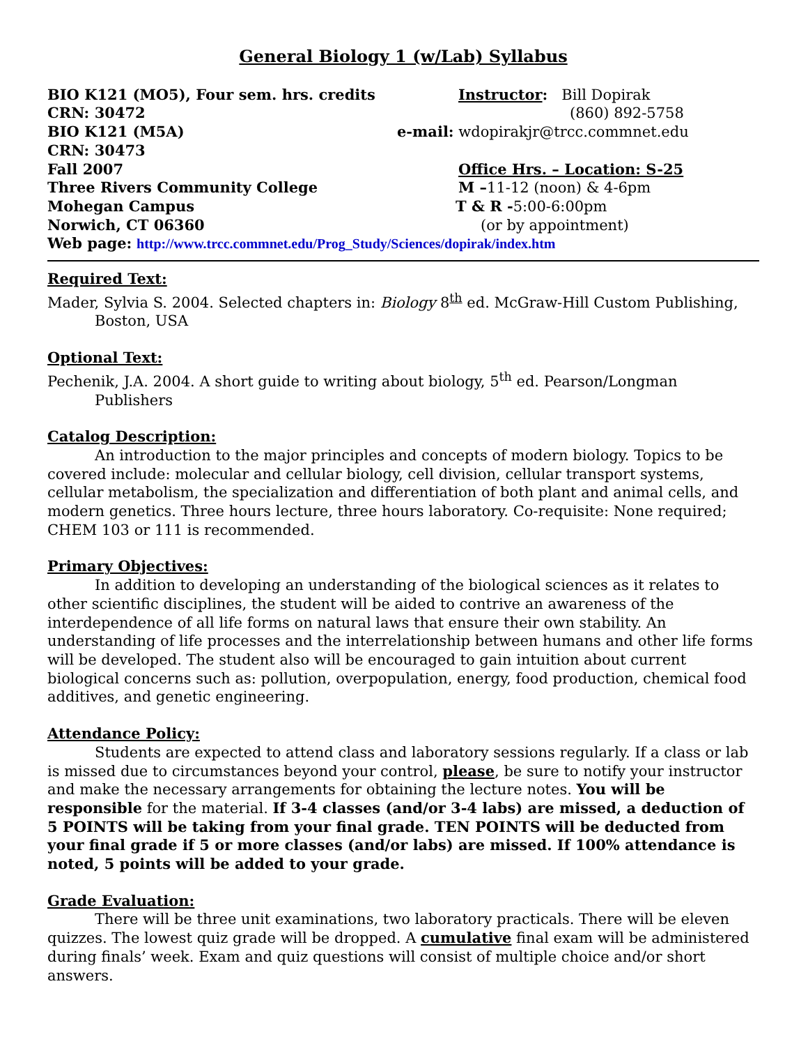General Biology 1 (w/Lab) Syllabus
BIO K121 (MO5), Four sem. hrs. credits Instructor: Bill Dopirak
CRN: 30472 (860) 892-5758
BIO K121 (M5A) e-mail: wdopirakjr@trcc.commnet.edu
CRN: 30473
Fall 2007 Office Hrs. – Location: S-25
Three Rivers Community College M –11-12 (noon) & 4-6pm
Mohegan Campus T & R -5:00-6:00pm
Norwich, CT 06360 (or by appointment)
Web page: http://www.trcc.commnet.edu/Prog_Study/Sciences/dopirak/index.htm
Required Text:
Mader, Sylvia S. 2004. Selected chapters in: Biology 8<sup>th</sup> ed. McGraw-Hill Custom Publishing, Boston, USA
Optional Text:
Pechenik, J.A. 2004. A short guide to writing about biology, 5<sup>th</sup> ed. Pearson/Longman Publishers
Catalog Description:
An introduction to the major principles and concepts of modern biology. Topics to be covered include: molecular and cellular biology, cell division, cellular transport systems, cellular metabolism, the specialization and differentiation of both plant and animal cells, and modern genetics. Three hours lecture, three hours laboratory. Co-requisite: None required; CHEM 103 or 111 is recommended.
Primary Objectives:
In addition to developing an understanding of the biological sciences as it relates to other scientific disciplines, the student will be aided to contrive an awareness of the interdependence of all life forms on natural laws that ensure their own stability. An understanding of life processes and the interrelationship between humans and other life forms will be developed. The student also will be encouraged to gain intuition about current biological concerns such as: pollution, overpopulation, energy, food production, chemical food additives, and genetic engineering.
Attendance Policy:
Students are expected to attend class and laboratory sessions regularly. If a class or lab is missed due to circumstances beyond your control, please, be sure to notify your instructor and make the necessary arrangements for obtaining the lecture notes. You will be responsible for the material. If 3-4 classes (and/or 3-4 labs) are missed, a deduction of 5 POINTS will be taking from your final grade. TEN POINTS will be deducted from your final grade if 5 or more classes (and/or labs) are missed. If 100% attendance is noted, 5 points will be added to your grade.
Grade Evaluation:
There will be three unit examinations, two laboratory practicals. There will be eleven quizzes. The lowest quiz grade will be dropped. A cumulative final exam will be administered during finals’ week. Exam and quiz questions will consist of multiple choice and/or short answers.